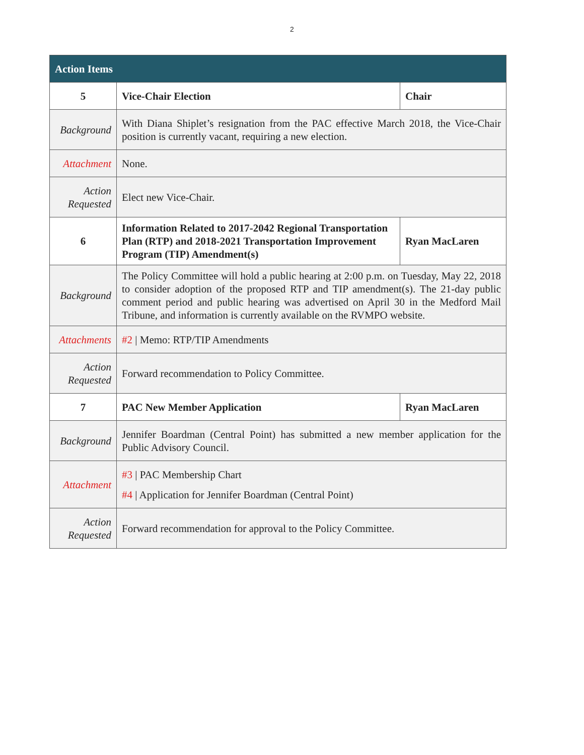2
| Action Items | | |
| --- | --- | --- |
| 5 | Vice-Chair Election | Chair |
| Background | With Diana Shiplet’s resignation from the PAC effective March 2018, the Vice-Chair position is currently vacant, requiring a new election. | |
| Attachment | None. | |
| Action Requested | Elect new Vice-Chair. | |
| 6 | Information Related to 2017-2042 Regional Transportation Plan (RTP) and 2018-2021 Transportation Improvement Program (TIP) Amendment(s) | Ryan MacLaren |
| Background | The Policy Committee will hold a public hearing at 2:00 p.m. on Tuesday, May 22, 2018 to consider adoption of the proposed RTP and TIP amendment(s). The 21-day public comment period and public hearing was advertised on April 30 in the Medford Mail Tribune, and information is currently available on the RVMPO website. | |
| Attachments | #2 / Memo: RTP/TIP Amendments | |
| Action Requested | Forward recommendation to Policy Committee. | |
| 7 | PAC New Member Application | Ryan MacLaren |
| Background | Jennifer Boardman (Central Point) has submitted a new member application for the Public Advisory Council. | |
| Attachment | #3 / PAC Membership Chart #4 / Application for Jennifer Boardman (Central Point) | |
| Action Requested | Forward recommendation for approval to the Policy Committee. | |